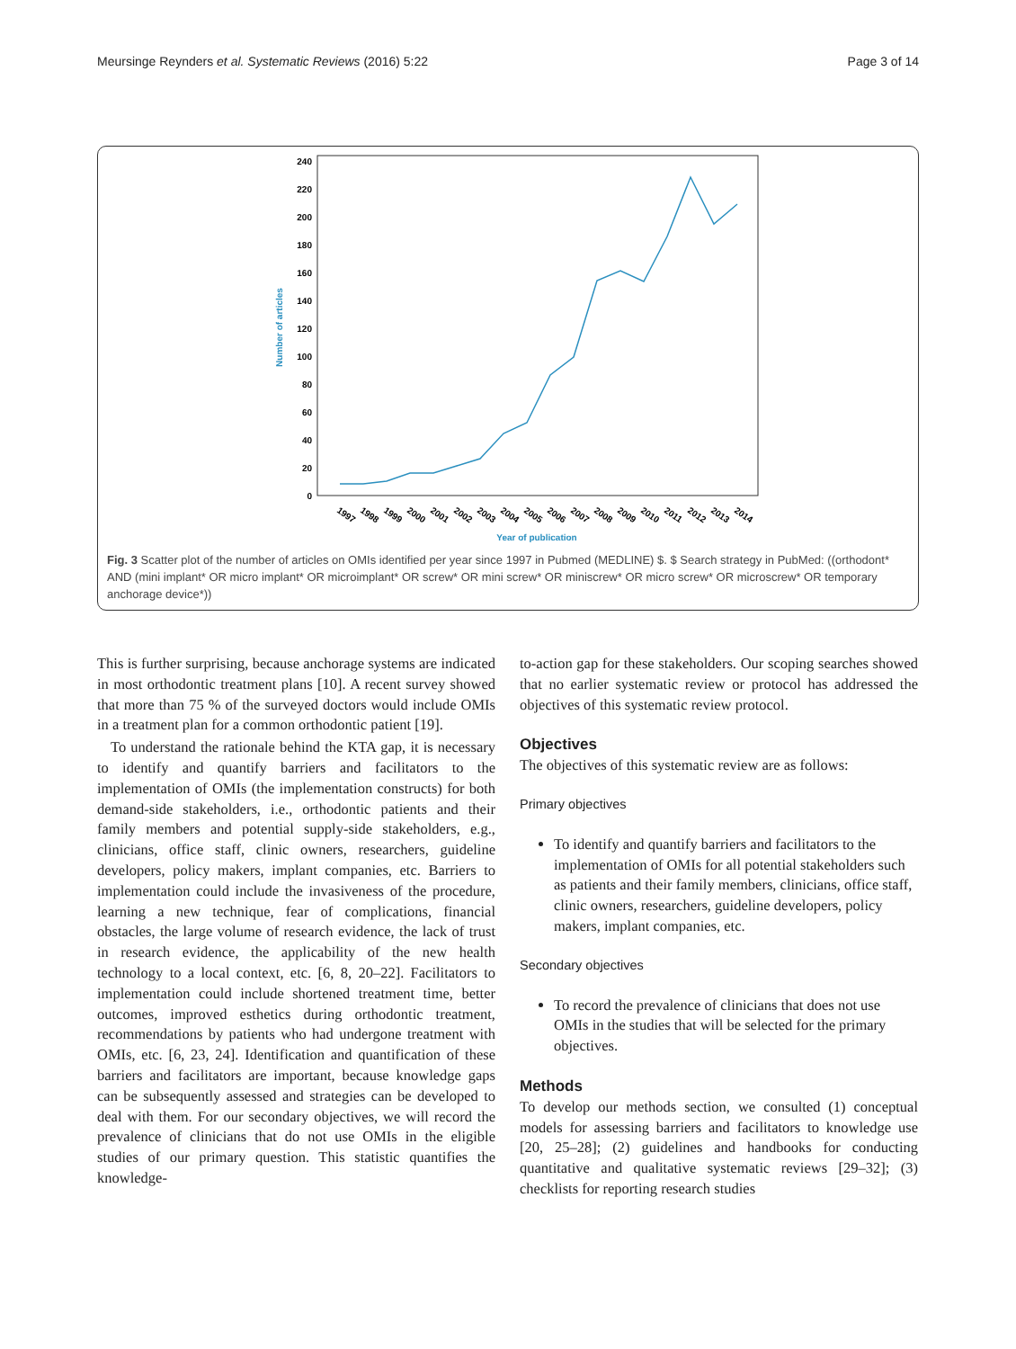Meursinge Reynders et al. Systematic Reviews (2016) 5:22 Page 3 of 14
240
220
200
180
160
140
120
100
80
60
40
20
0
Number of articles
1997
1998
1999
2000
2001
2002
2003
2004
2005
2006
2007
2008
2009
2010
2011
2012
2013
2014
Year of publication
Fig. 3 Scatter plot of the number of articles on OMIs identified per year since 1997 in Pubmed (MEDLINE) $. $ Search strategy in PubMed: ((orthodont* AND (mini implant* OR micro implant* OR microimplant* OR screw* OR mini screw* OR miniscrew* OR micro screw* OR microscrew* OR temporary anchorage device*))
This is further surprising, because anchorage systems are indicated in most orthodontic treatment plans [10]. A recent survey showed that more than 75 % of the surveyed doctors would include OMIs in a treatment plan for a common orthodontic patient [19].
To understand the rationale behind the KTA gap, it is necessary to identify and quantify barriers and facilitators to the implementation of OMIs (the implementation constructs) for both demand-side stakeholders, i.e., orthodontic patients and their family members and potential supply-side stakeholders, e.g., clinicians, office staff, clinic owners, researchers, guideline developers, policy makers, implant companies, etc. Barriers to implementation could include the invasiveness of the procedure, learning a new technique, fear of complications, financial obstacles, the large volume of research evidence, the lack of trust in research evidence, the applicability of the new health technology to a local context, etc. [6, 8, 20–22]. Facilitators to implementation could include shortened treatment time, better outcomes, improved esthetics during orthodontic treatment, recommendations by patients who had undergone treatment with OMIs, etc. [6, 23, 24]. Identification and quantification of these barriers and facilitators are important, because knowledge gaps can be subsequently assessed and strategies can be developed to deal with them. For our secondary objectives, we will record the prevalence of clinicians that do not use OMIs in the eligible studies of our primary question. This statistic quantifies the knowledge-
to-action gap for these stakeholders. Our scoping searches showed that no earlier systematic review or protocol has addressed the objectives of this systematic review protocol.
Objectives
The objectives of this systematic review are as follows:
Primary objectives
To identify and quantify barriers and facilitators to the implementation of OMIs for all potential stakeholders such as patients and their family members, clinicians, office staff, clinic owners, researchers, guideline developers, policy makers, implant companies, etc.
Secondary objectives
To record the prevalence of clinicians that does not use OMIs in the studies that will be selected for the primary objectives.
Methods
To develop our methods section, we consulted (1) conceptual models for assessing barriers and facilitators to knowledge use [20, 25–28]; (2) guidelines and handbooks for conducting quantitative and qualitative systematic reviews [29–32]; (3) checklists for reporting research studies